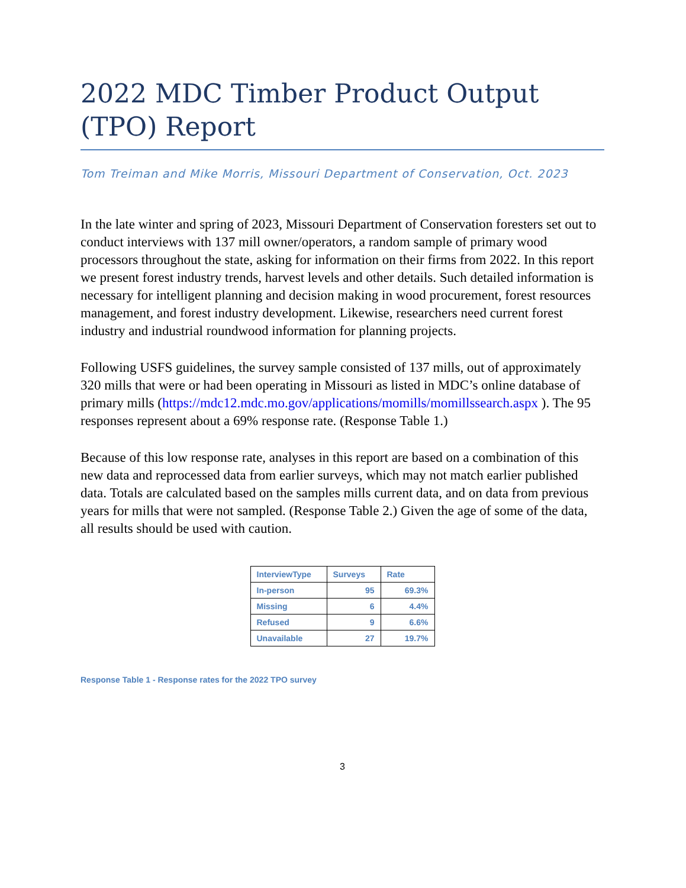2022 MDC Timber Product Output (TPO) Report
Tom Treiman and Mike Morris, Missouri Department of Conservation, Oct. 2023
In the late winter and spring of 2023, Missouri Department of Conservation foresters set out to conduct interviews with 137 mill owner/operators, a random sample of primary wood processors throughout the state, asking for information on their firms from 2022. In this report we present forest industry trends, harvest levels and other details. Such detailed information is necessary for intelligent planning and decision making in wood procurement, forest resources management, and forest industry development. Likewise, researchers need current forest industry and industrial roundwood information for planning projects.
Following USFS guidelines, the survey sample consisted of 137 mills, out of approximately 320 mills that were or had been operating in Missouri as listed in MDC’s online database of primary mills (https://mdc12.mdc.mo.gov/applications/momills/momillssearch.aspx ). The 95 responses represent about a 69% response rate. (Response Table 1.)
Because of this low response rate, analyses in this report are based on a combination of this new data and reprocessed data from earlier surveys, which may not match earlier published data. Totals are calculated based on the samples mills current data, and on data from previous years for mills that were not sampled. (Response Table 2.) Given the age of some of the data, all results should be used with caution.
| InterviewType | Surveys | Rate |
| --- | --- | --- |
| In-person | 95 | 69.3% |
| Missing | 6 | 4.4% |
| Refused | 9 | 6.6% |
| Unavailable | 27 | 19.7% |
Response Table 1 - Response rates for the 2022 TPO survey
3